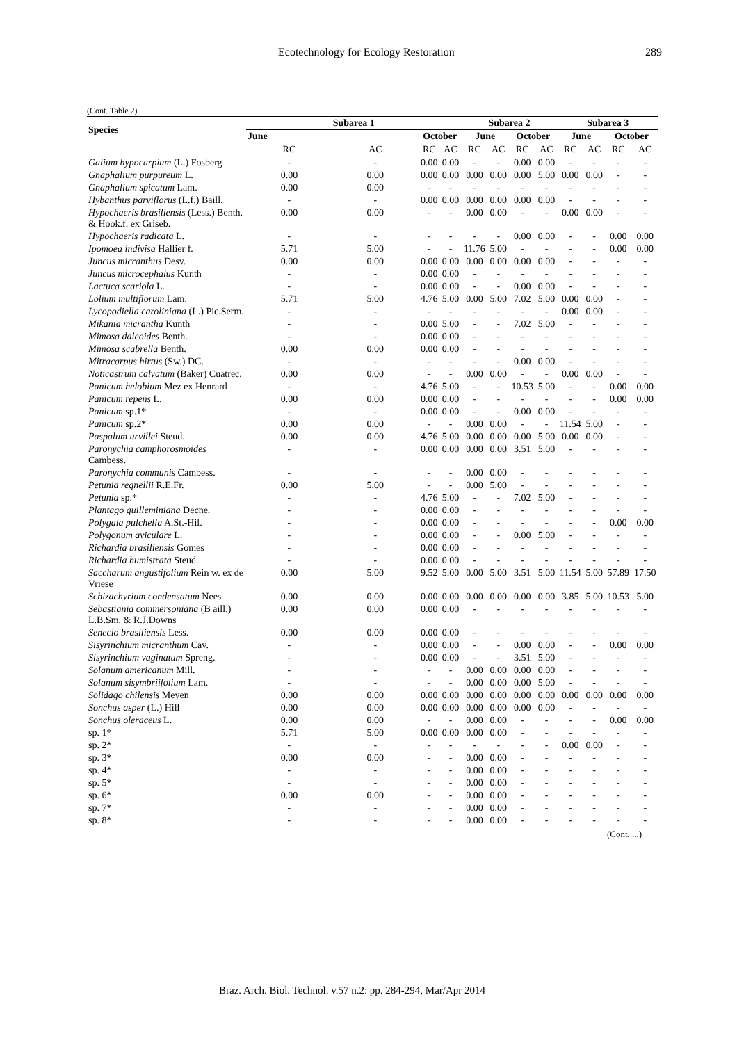Ecotechnology for Ecology Restoration 289
(Cont. Table 2)
| Species | Subarea 1 | | | | Subarea 2 | | | | Subarea 3 | | | |
| --- | --- | --- | --- | --- | --- | --- | --- | --- | --- | --- | --- | --- |
| | June | | October | | June | | October | | June | | October | |
| | RC | AC | RC | AC | RC | AC | RC | AC | RC | AC | RC | AC |
| Galium hypocarpium (L.) Fosberg | - | - | 0.00 | 0.00 | - | - | 0.00 | 0.00 | - | - | - | - |
| Gnaphalium purpureum L. | 0.00 | 0.00 | 0.00 | 0.00 | 0.00 | 0.00 | 0.00 | 5.00 | 0.00 | 0.00 | - | - |
| Gnaphalium spicatum Lam. | 0.00 | 0.00 | - | - | - | - | - | - | - | - | - | - |
| Hybanthus parviflorus (L.f.) Baill. | - | - | 0.00 | 0.00 | 0.00 | 0.00 | 0.00 | 0.00 | - | - | - | - |
| Hypochaeris brasiliensis (Less.) Benth. & Hook.f. ex Griseb. | 0.00 | 0.00 | - | - | 0.00 | 0.00 | - | - | 0.00 | 0.00 | - | - |
| Hypochaeris radicata L. | - | - | - | - | - | - | 0.00 | 0.00 | - | - | 0.00 | 0.00 |
| Ipomoea indivisa Hallier f. | 5.71 | 5.00 | - | - | 11.76 | 5.00 | - | - | - | - | 0.00 | 0.00 |
| Juncus micranthus Desv. | 0.00 | 0.00 | 0.00 | 0.00 | 0.00 | 0.00 | 0.00 | 0.00 | - | - | - | - |
| Juncus microcephalus Kunth | - | - | 0.00 | 0.00 | - | - | - | - | - | - | - | - |
| Lactuca scariola L. | - | - | 0.00 | 0.00 | - | - | 0.00 | 0.00 | - | - | - | - |
| Lolium multiflorum Lam. | 5.71 | 5.00 | 4.76 | 5.00 | 0.00 | 5.00 | 7.02 | 5.00 | 0.00 | 0.00 | - | - |
| Lycopodiella caroliniana (L.) Pic.Serm. | - | - | - | - | - | - | - | - | 0.00 | 0.00 | - | - |
| Mikania micrantha Kunth | - | - | 0.00 | 5.00 | - | - | 7.02 | 5.00 | - | - | - | - |
| Mimosa daleoides Benth. | - | - | 0.00 | 0.00 | - | - | - | - | - | - | - | - |
| Mimosa scabrella Benth. | 0.00 | 0.00 | 0.00 | 0.00 | - | - | - | - | - | - | - | - |
| Mitracarpus hirtus (Sw.) DC. | - | - | - | - | - | - | 0.00 | 0.00 | - | - | - | - |
| Noticastrum calvatum (Baker) Cuatrec. | 0.00 | 0.00 | - | - | 0.00 | 0.00 | - | - | 0.00 | 0.00 | - | - |
| Panicum helobium Mez ex Henrard | - | - | 4.76 | 5.00 | - | - | 10.53 | 5.00 | - | - | 0.00 | 0.00 |
| Panicum repens L. | 0.00 | 0.00 | 0.00 | 0.00 | - | - | - | - | - | - | 0.00 | 0.00 |
| Panicum sp.1* | - | - | 0.00 | 0.00 | - | - | 0.00 | 0.00 | - | - | - | - |
| Panicum sp.2* | 0.00 | 0.00 | - | - | 0.00 | 0.00 | - | - | 11.54 | 5.00 | - | - |
| Paspalum urvillei Steud. | 0.00 | 0.00 | 4.76 | 5.00 | 0.00 | 0.00 | 0.00 | 5.00 | 0.00 | 0.00 | - | - |
| Paronychia camphorosmoides Cambess. | - | - | 0.00 | 0.00 | 0.00 | 0.00 | 3.51 | 5.00 | - | - | - | - |
| Paronychia communis Cambess. | - | - | - | - | 0.00 | 0.00 | - | - | - | - | - | - |
| Petunia regnellii R.E.Fr. | 0.00 | 5.00 | - | - | 0.00 | 5.00 | - | - | - | - | - | - |
| Petunia sp.* | - | - | 4.76 | 5.00 | - | - | 7.02 | 5.00 | - | - | - | - |
| Plantago guilleminiana Decne. | - | - | 0.00 | 0.00 | - | - | - | - | - | - | - | - |
| Polygala pulchella A.St.-Hil. | - | - | 0.00 | 0.00 | - | - | - | - | - | - | 0.00 | 0.00 |
| Polygonum aviculare L. | - | - | 0.00 | 0.00 | - | - | 0.00 | 5.00 | - | - | - | - |
| Richardia brasiliensis Gomes | - | - | 0.00 | 0.00 | - | - | - | - | - | - | - | - |
| Richardia humistrata Steud. | - | - | 0.00 | 0.00 | - | - | - | - | - | - | - | - |
| Saccharum angustifolium Rein w. ex de Vriese | 0.00 | 5.00 | 9.52 | 5.00 | 0.00 | 5.00 | 3.51 | 5.00 | 11.54 | 5.00 | 57.89 | 17.50 |
| Schizachyrium condensatum Nees | 0.00 | 0.00 | 0.00 | 0.00 | 0.00 | 0.00 | 0.00 | 0.00 | 3.85 | 5.00 | 10.53 | 5.00 |
| Sebastiania commersoniana (B aill.) L.B.Sm. & R.J.Downs | 0.00 | 0.00 | 0.00 | 0.00 | - | - | - | - | - | - | - | - |
| Senecio brasiliensis Less. | 0.00 | 0.00 | 0.00 | 0.00 | - | - | - | - | - | - | - | - |
| Sisyrinchium micranthum Cav. | - | - | 0.00 | 0.00 | - | - | 0.00 | 0.00 | - | - | 0.00 | 0.00 |
| Sisyrinchium vaginatum Spreng. | - | - | 0.00 | 0.00 | - | - | 3.51 | 5.00 | - | - | - | - |
| Solanum americanum Mill. | - | - | - | - | 0.00 | 0.00 | 0.00 | 0.00 | - | - | - | - |
| Solanum sisymbriifolium Lam. | - | - | - | - | 0.00 | 0.00 | 0.00 | 5.00 | - | - | - | - |
| Solidago chilensis Meyen | 0.00 | 0.00 | 0.00 | 0.00 | 0.00 | 0.00 | 0.00 | 0.00 | 0.00 | 0.00 | 0.00 | 0.00 |
| Sonchus asper (L.) Hill | 0.00 | 0.00 | 0.00 | 0.00 | 0.00 | 0.00 | 0.00 | 0.00 | - | - | - | - |
| Sonchus oleraceus L. | 0.00 | 0.00 | - | - | 0.00 | 0.00 | - | - | - | - | 0.00 | 0.00 |
| sp. 1* | 5.71 | 5.00 | 0.00 | 0.00 | 0.00 | 0.00 | - | - | - | - | - | - |
| sp. 2* | - | - | - | - | - | - | - | - | 0.00 | 0.00 | - | - |
| sp. 3* | 0.00 | 0.00 | - | - | 0.00 | 0.00 | - | - | - | - | - | - |
| sp. 4* | - | - | - | - | 0.00 | 0.00 | - | - | - | - | - | - |
| sp. 5* | - | - | - | - | 0.00 | 0.00 | - | - | - | - | - | - |
| sp. 6* | 0.00 | 0.00 | - | - | 0.00 | 0.00 | - | - | - | - | - | - |
| sp. 7* | - | - | - | - | 0.00 | 0.00 | - | - | - | - | - | - |
| sp. 8* | - | - | - | - | 0.00 | 0.00 | - | - | - | - | - | - |
(Cont. ...)
Braz. Arch. Biol. Technol. v.57 n.2: pp. 284-294, Mar/Apr 2014